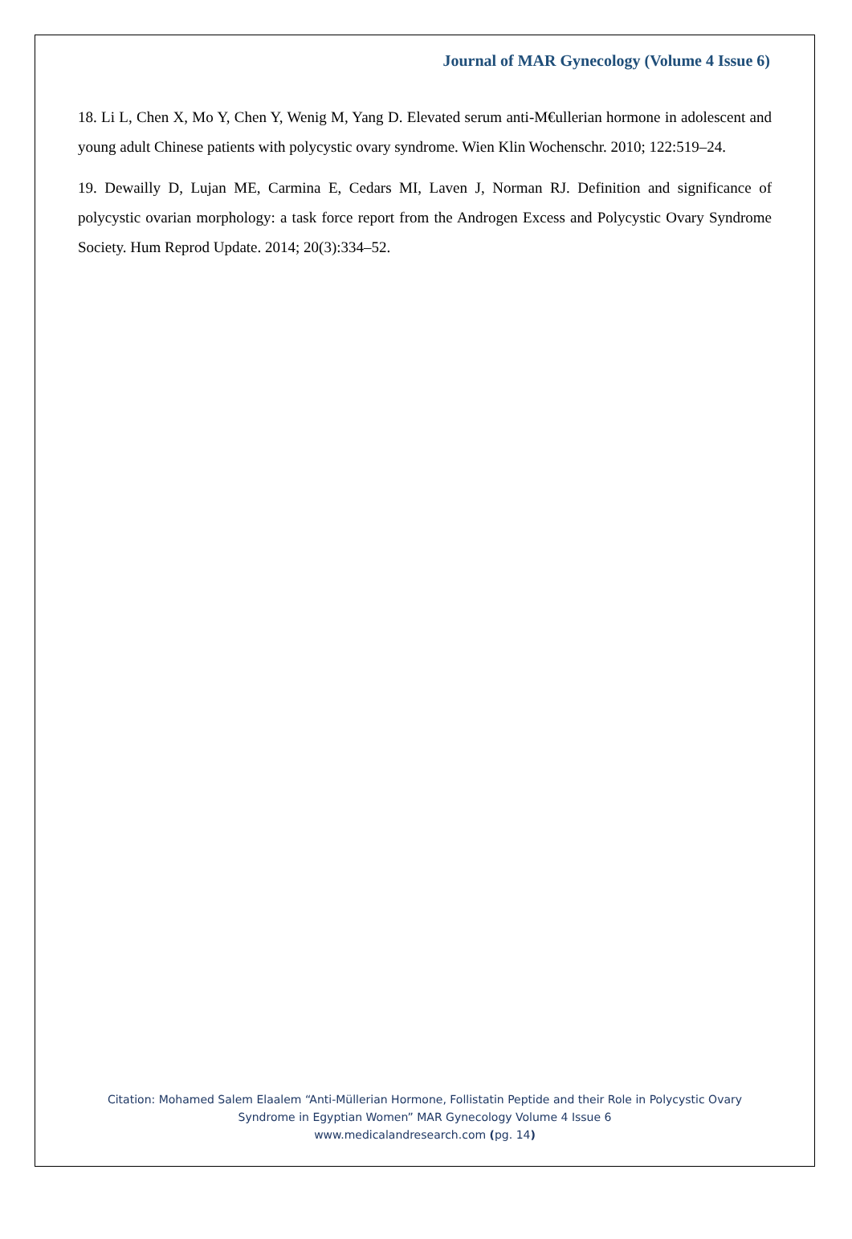Journal of MAR Gynecology (Volume 4 Issue 6)
18. Li L, Chen X, Mo Y, Chen Y, Wenig M, Yang D. Elevated serum anti-M€ullerian hormone in adolescent and young adult Chinese patients with polycystic ovary syndrome. Wien Klin Wochenschr. 2010; 122:519–24.
19. Dewailly D, Lujan ME, Carmina E, Cedars MI, Laven J, Norman RJ. Definition and significance of polycystic ovarian morphology: a task force report from the Androgen Excess and Polycystic Ovary Syndrome Society. Hum Reprod Update. 2014; 20(3):334–52.
Citation: Mohamed Salem Elaalem “Anti-Müllerian Hormone, Follistatin Peptide and their Role in Polycystic Ovary
Syndrome in Egyptian Women” MAR Gynecology Volume 4 Issue 6
www.medicalandresearch.com (pg. 14)